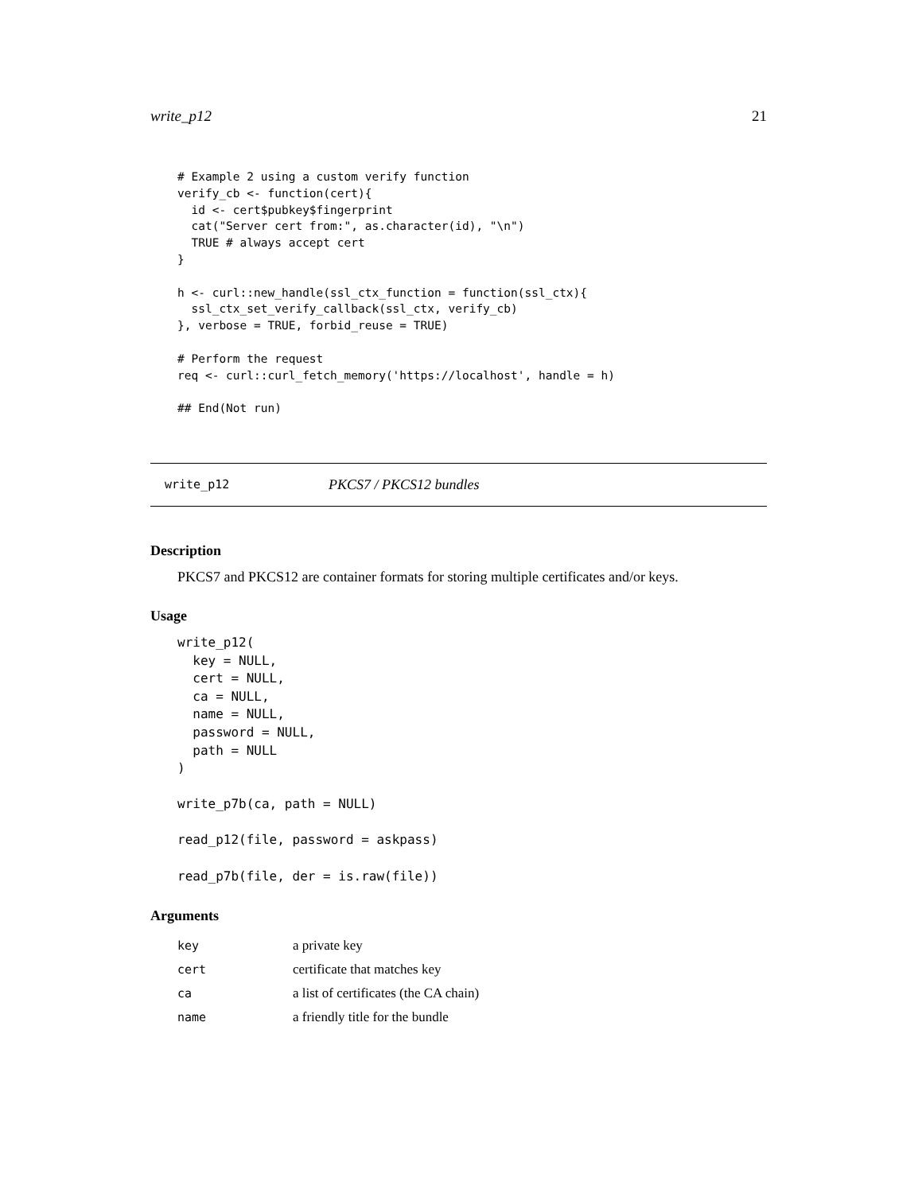write_p12 21
# Example 2 using a custom verify function
verify_cb <- function(cert){
  id <- cert$pubkey$fingerprint
  cat("Server cert from:", as.character(id), "\n")
  TRUE # always accept cert
}

h <- curl::new_handle(ssl_ctx_function = function(ssl_ctx){
  ssl_ctx_set_verify_callback(ssl_ctx, verify_cb)
}, verbose = TRUE, forbid_reuse = TRUE)

# Perform the request
req <- curl::curl_fetch_memory('https://localhost', handle = h)

## End(Not run)
write_p12 PKCS7 / PKCS12 bundles
Description
PKCS7 and PKCS12 are container formats for storing multiple certificates and/or keys.
Usage
write_p12(
  key = NULL,
  cert = NULL,
  ca = NULL,
  name = NULL,
  password = NULL,
  path = NULL
)

write_p7b(ca, path = NULL)

read_p12(file, password = askpass)

read_p7b(file, der = is.raw(file))
Arguments
| key | a private key |
| cert | certificate that matches key |
| ca | a list of certificates (the CA chain) |
| name | a friendly title for the bundle |